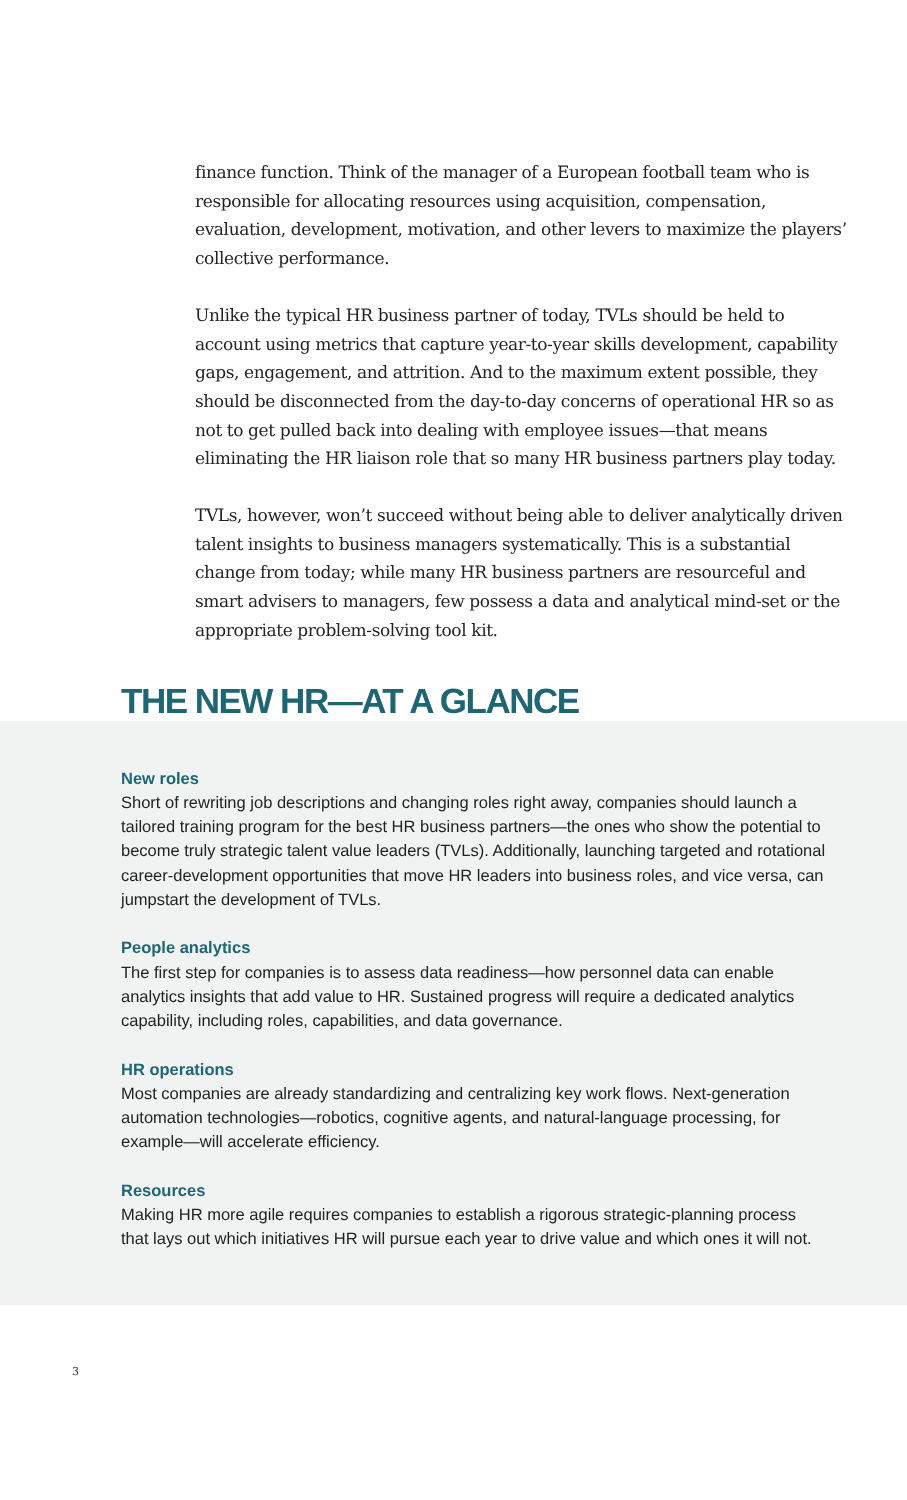finance function. Think of the manager of a European football team who is responsible for allocating resources using acquisition, compensation, evaluation, development, motivation, and other levers to maximize the players’ collective performance.
Unlike the typical HR business partner of today, TVLs should be held to account using metrics that capture year-to-year skills development, capability gaps, engagement, and attrition. And to the maximum extent possible, they should be disconnected from the day-to-day concerns of operational HR so as not to get pulled back into dealing with employee issues—that means eliminating the HR liaison role that so many HR business partners play today.
TVLs, however, won’t succeed without being able to deliver analytically driven talent insights to business managers systematically. This is a substantial change from today; while many HR business partners are resourceful and smart advisers to managers, few possess a data and analytical mind-set or the appropriate problem-solving tool kit.
THE NEW HR—AT A GLANCE
New roles
Short of rewriting job descriptions and changing roles right away, companies should launch a tailored training program for the best HR business partners—the ones who show the potential to become truly strategic talent value leaders (TVLs). Additionally, launching targeted and rotational career-development opportunities that move HR leaders into business roles, and vice versa, can jumpstart the development of TVLs.
People analytics
The first step for companies is to assess data readiness—how personnel data can enable analytics insights that add value to HR. Sustained progress will require a dedicated analytics capability, including roles, capabilities, and data governance.
HR operations
Most companies are already standardizing and centralizing key work flows. Next-generation automation technologies—robotics, cognitive agents, and natural-language processing, for example—will accelerate efficiency.
Resources
Making HR more agile requires companies to establish a rigorous strategic-planning process that lays out which initiatives HR will pursue each year to drive value and which ones it will not.
3